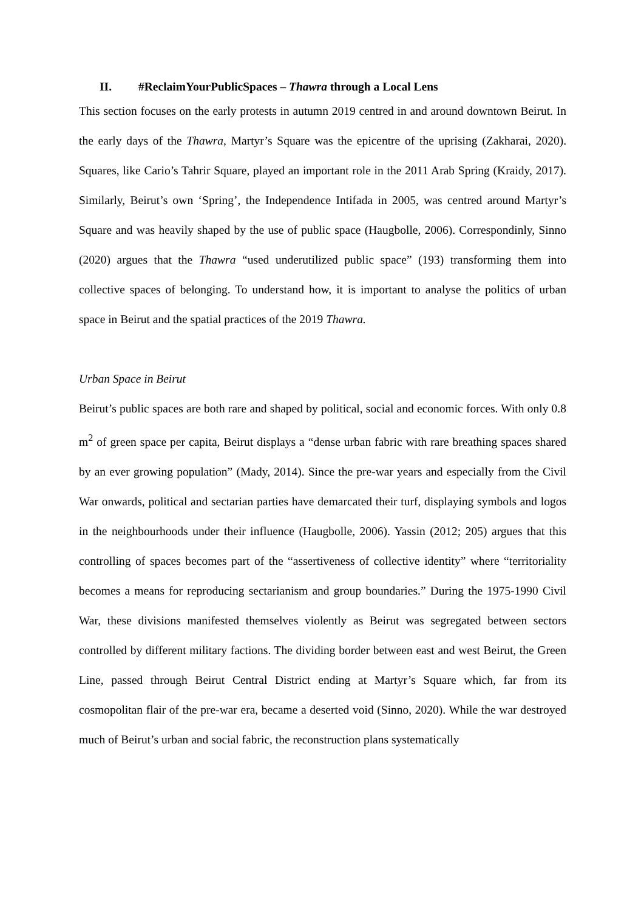II. #ReclaimYourPublicSpaces – Thawra through a Local Lens
This section focuses on the early protests in autumn 2019 centred in and around downtown Beirut. In the early days of the Thawra, Martyr’s Square was the epicentre of the uprising (Zakharai, 2020). Squares, like Cario’s Tahrir Square, played an important role in the 2011 Arab Spring (Kraidy, 2017). Similarly, Beirut’s own ‘Spring’, the Independence Intifada in 2005, was centred around Martyr’s Square and was heavily shaped by the use of public space (Haugbolle, 2006). Correspondinly, Sinno (2020) argues that the Thawra “used underutilized public space” (193) transforming them into collective spaces of belonging. To understand how, it is important to analyse the politics of urban space in Beirut and the spatial practices of the 2019 Thawra.
Urban Space in Beirut
Beirut’s public spaces are both rare and shaped by political, social and economic forces. With only 0.8 m<sup>2</sup> of green space per capita, Beirut displays a “dense urban fabric with rare breathing spaces shared by an ever growing population” (Mady, 2014). Since the pre-war years and especially from the Civil War onwards, political and sectarian parties have demarcated their turf, displaying symbols and logos in the neighbourhoods under their influence (Haugbolle, 2006). Yassin (2012; 205) argues that this controlling of spaces becomes part of the “assertiveness of collective identity” where “territoriality becomes a means for reproducing sectarianism and group boundaries.” During the 1975-1990 Civil War, these divisions manifested themselves violently as Beirut was segregated between sectors controlled by different military factions. The dividing border between east and west Beirut, the Green Line, passed through Beirut Central District ending at Martyr’s Square which, far from its cosmopolitan flair of the pre-war era, became a deserted void (Sinno, 2020). While the war destroyed much of Beirut’s urban and social fabric, the reconstruction plans systematically